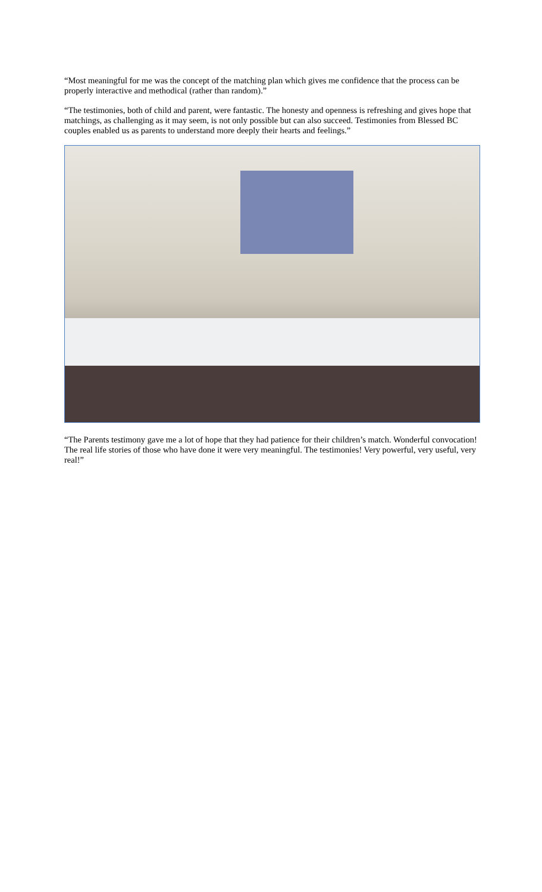“Most meaningful for me was the concept of the matching plan which gives me confidence that the process can be properly interactive and methodical (rather than random).”
“The testimonies, both of child and parent, were fantastic. The honesty and openness is refreshing and gives hope that matchings, as challenging as it may seem, is not only possible but can also succeed. Testimonies from Blessed BC couples enabled us as parents to understand more deeply their hearts and feelings.”
“The Parents testimony gave me a lot of hope that they had patience for their children’s match. Wonderful convocation! The real life stories of those who have done it were very meaningful. The testimonies! Very powerful, very useful, very real!”